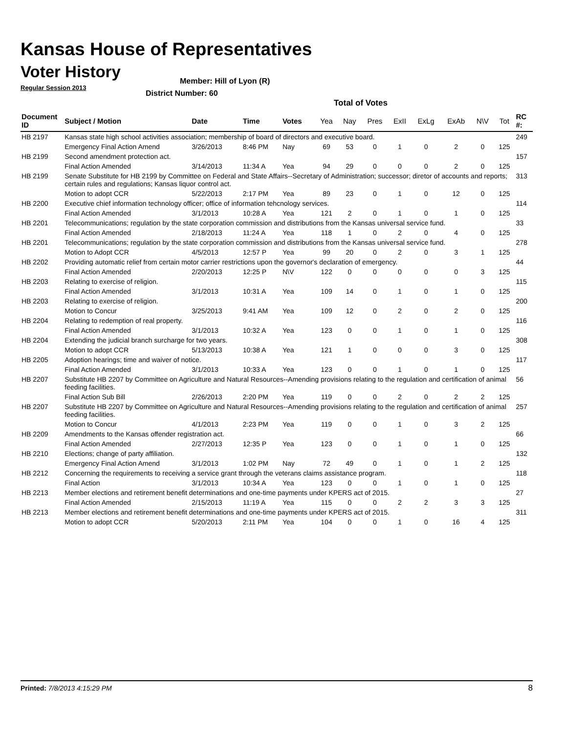Kansas House of Representatives
Voter History
Regular Session 2013
Member: Hill of Lyon (R)
District Number: 60
Total of Votes
| Document ID | Subject / Motion | Date | Time | Votes | Yea | Nay | Pres | ExII | ExLg | ExAb | N\V | Tot | RC #: |
| --- | --- | --- | --- | --- | --- | --- | --- | --- | --- | --- | --- | --- | --- |
| HB 2197 | Kansas state high school activities association; membership of board of directors and executive board. | | | | | | | | | | | | 249 |
| | Emergency Final Action Amend | 3/26/2013 | 8:46 PM | Nay | 69 | 53 | 0 | 1 | 0 | 2 | 0 | 125 | |
| HB 2199 | Second amendment protection act. | | | | | | | | | | | | 157 |
| | Final Action Amended | 3/14/2013 | 11:34 A | Yea | 94 | 29 | 0 | 0 | 0 | 2 | 0 | 125 | |
| HB 2199 | Senate Substitute for HB 2199 by Committee on Federal and State Affairs--Secretary of Administration; successor; diretor of accounts and reports; certain rules and regulations; Kansas liquor control act. | | | | | | | | | | | | 313 |
| | Motion to adopt CCR | 5/22/2013 | 2:17 PM | Yea | 89 | 23 | 0 | 1 | 0 | 12 | 0 | 125 | |
| HB 2200 | Executive chief information technology officer; office of information tehcnology services. | | | | | | | | | | | | 114 |
| | Final Action Amended | 3/1/2013 | 10:28 A | Yea | 121 | 2 | 0 | 1 | 0 | 1 | 0 | 125 | |
| HB 2201 | Telecommunications; regulation by the state corporation commission and distributions from the Kansas universal service fund. | | | | | | | | | | | | 33 |
| | Final Action Amended | 2/18/2013 | 11:24 A | Yea | 118 | 1 | 0 | 2 | 0 | 4 | 0 | 125 | |
| HB 2201 | Telecommunications; regulation by the state corporation commission and distributions from the Kansas universal service fund. | | | | | | | | | | | | 278 |
| | Motion to Adopt CCR | 4/5/2013 | 12:57 P | Yea | 99 | 20 | 0 | 2 | 0 | 3 | 1 | 125 | |
| HB 2202 | Providing automatic relief from certain motor carrier restrictions upon the governor's declaration of emergency. | | | | | | | | | | | | 44 |
| | Final Action Amended | 2/20/2013 | 12:25 P | N\V | 122 | 0 | 0 | 0 | 0 | 0 | 3 | 125 | |
| HB 2203 | Relating to exercise of religion. | | | | | | | | | | | | 115 |
| | Final Action Amended | 3/1/2013 | 10:31 A | Yea | 109 | 14 | 0 | 1 | 0 | 1 | 0 | 125 | |
| HB 2203 | Relating to exercise of religion. | | | | | | | | | | | | 200 |
| | Motion to Concur | 3/25/2013 | 9:41 AM | Yea | 109 | 12 | 0 | 2 | 0 | 2 | 0 | 125 | |
| HB 2204 | Relating to redemption of real property. | | | | | | | | | | | | 116 |
| | Final Action Amended | 3/1/2013 | 10:32 A | Yea | 123 | 0 | 0 | 1 | 0 | 1 | 0 | 125 | |
| HB 2204 | Extending the judicial branch surcharge for two years. | | | | | | | | | | | | 308 |
| | Motion to adopt CCR | 5/13/2013 | 10:38 A | Yea | 121 | 1 | 0 | 0 | 0 | 3 | 0 | 125 | |
| HB 2205 | Adoption hearings; time and waiver of notice. | | | | | | | | | | | | 117 |
| | Final Action Amended | 3/1/2013 | 10:33 A | Yea | 123 | 0 | 0 | 1 | 0 | 1 | 0 | 125 | |
| HB 2207 | Substitute HB 2207 by Committee on Agriculture and Natural Resources--Amending provisions relating to the regulation and certification of animal feeding facilities. | | | | | | | | | | | | 56 |
| | Final Action Sub Bill | 2/26/2013 | 2:20 PM | Yea | 119 | 0 | 0 | 2 | 0 | 2 | 2 | 125 | |
| HB 2207 | Substitute HB 2207 by Committee on Agriculture and Natural Resources--Amending provisions relating to the regulation and certification of animal feeding facilities. | | | | | | | | | | | | 257 |
| | Motion to Concur | 4/1/2013 | 2:23 PM | Yea | 119 | 0 | 0 | 1 | 0 | 3 | 2 | 125 | |
| HB 2209 | Amendments to the Kansas offender registration act. | | | | | | | | | | | | 66 |
| | Final Action Amended | 2/27/2013 | 12:35 P | Yea | 123 | 0 | 0 | 1 | 0 | 1 | 0 | 125 | |
| HB 2210 | Elections; change of party affiliation. | | | | | | | | | | | | 132 |
| | Emergency Final Action Amend | 3/1/2013 | 1:02 PM | Nay | 72 | 49 | 0 | 1 | 0 | 1 | 2 | 125 | |
| HB 2212 | Concerning the requirements to receiving a service grant through the veterans claims assistance program. | | | | | | | | | | | | 118 |
| | Final Action | 3/1/2013 | 10:34 A | Yea | 123 | 0 | 0 | 1 | 0 | 1 | 0 | 125 | |
| HB 2213 | Member elections and retirement benefit determinations and one-time payments under KPERS act of 2015. | | | | | | | | | | | | 27 |
| | Final Action Amended | 2/15/2013 | 11:19 A | Yea | 115 | 0 | 0 | 2 | 2 | 3 | 3 | 125 | |
| HB 2213 | Member elections and retirement benefit determinations and one-time payments under KPERS act of 2015. | | | | | | | | | | | | 311 |
| | Motion to adopt CCR | 5/20/2013 | 2:11 PM | Yea | 104 | 0 | 0 | 1 | 0 | 16 | 4 | 125 | |
Printed: 7/8/2013 4:15:29 PM 8